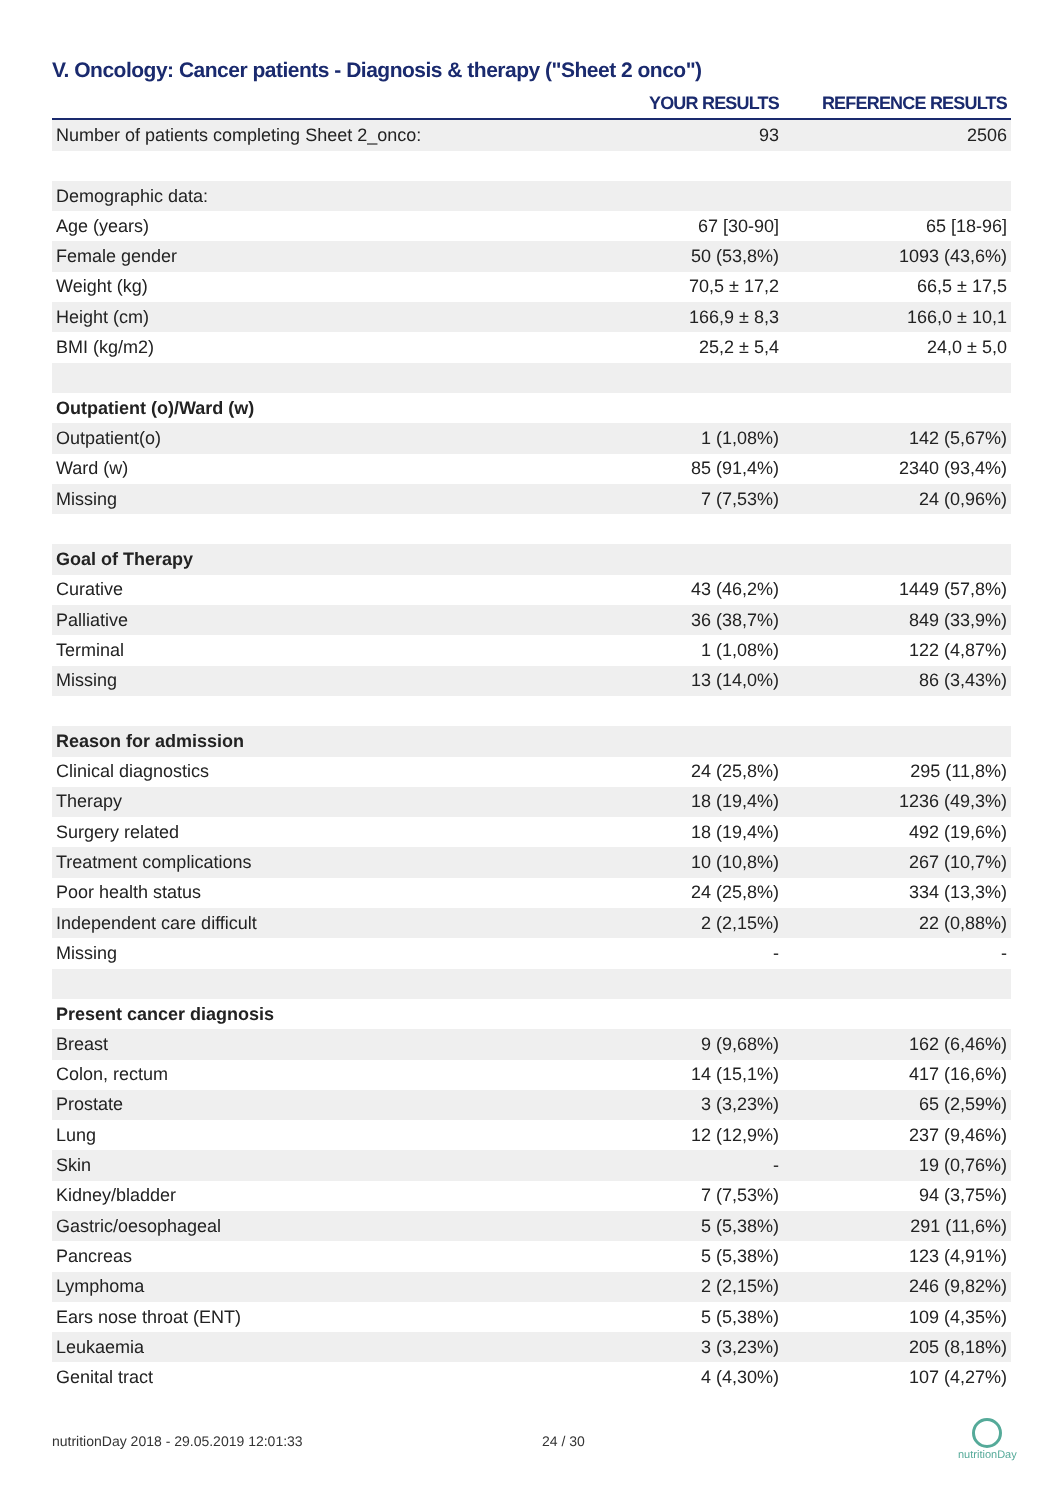V. Oncology: Cancer patients - Diagnosis & therapy ("Sheet 2 onco")
| | YOUR RESULTS | REFERENCE RESULTS |
| --- | --- | --- |
| Number of patients completing Sheet 2_onco: | 93 | 2506 |
| Demographic data: | | |
| Age (years) | 67 [30-90] | 65 [18-96] |
| Female gender | 50 (53,8%) | 1093 (43,6%) |
| Weight (kg) | 70,5 ± 17,2 | 66,5 ± 17,5 |
| Height (cm) | 166,9 ± 8,3 | 166,0 ± 10,1 |
| BMI (kg/m2) | 25,2 ± 5,4 | 24,0 ± 5,0 |
| Outpatient (o)/Ward (w) | | |
| Outpatient(o) | 1 (1,08%) | 142 (5,67%) |
| Ward (w) | 85 (91,4%) | 2340 (93,4%) |
| Missing | 7 (7,53%) | 24 (0,96%) |
| Goal of Therapy | | |
| Curative | 43 (46,2%) | 1449 (57,8%) |
| Palliative | 36 (38,7%) | 849 (33,9%) |
| Terminal | 1 (1,08%) | 122 (4,87%) |
| Missing | 13 (14,0%) | 86 (3,43%) |
| Reason for admission | | |
| Clinical diagnostics | 24 (25,8%) | 295 (11,8%) |
| Therapy | 18 (19,4%) | 1236 (49,3%) |
| Surgery related | 18 (19,4%) | 492 (19,6%) |
| Treatment complications | 10 (10,8%) | 267 (10,7%) |
| Poor health status | 24 (25,8%) | 334 (13,3%) |
| Independent care difficult | 2 (2,15%) | 22 (0,88%) |
| Missing | - | - |
| Present cancer diagnosis | | |
| Breast | 9 (9,68%) | 162 (6,46%) |
| Colon, rectum | 14 (15,1%) | 417 (16,6%) |
| Prostate | 3 (3,23%) | 65 (2,59%) |
| Lung | 12 (12,9%) | 237 (9,46%) |
| Skin | - | 19 (0,76%) |
| Kidney/bladder | 7 (7,53%) | 94 (3,75%) |
| Gastric/oesophageal | 5 (5,38%) | 291 (11,6%) |
| Pancreas | 5 (5,38%) | 123 (4,91%) |
| Lymphoma | 2 (2,15%) | 246 (9,82%) |
| Ears nose throat (ENT) | 5 (5,38%) | 109 (4,35%) |
| Leukaemia | 3 (3,23%) | 205 (8,18%) |
| Genital tract | 4 (4,30%) | 107 (4,27%) |
nutritionDay 2018 - 29.05.2019 12:01:33
24 / 30
nutritionDay